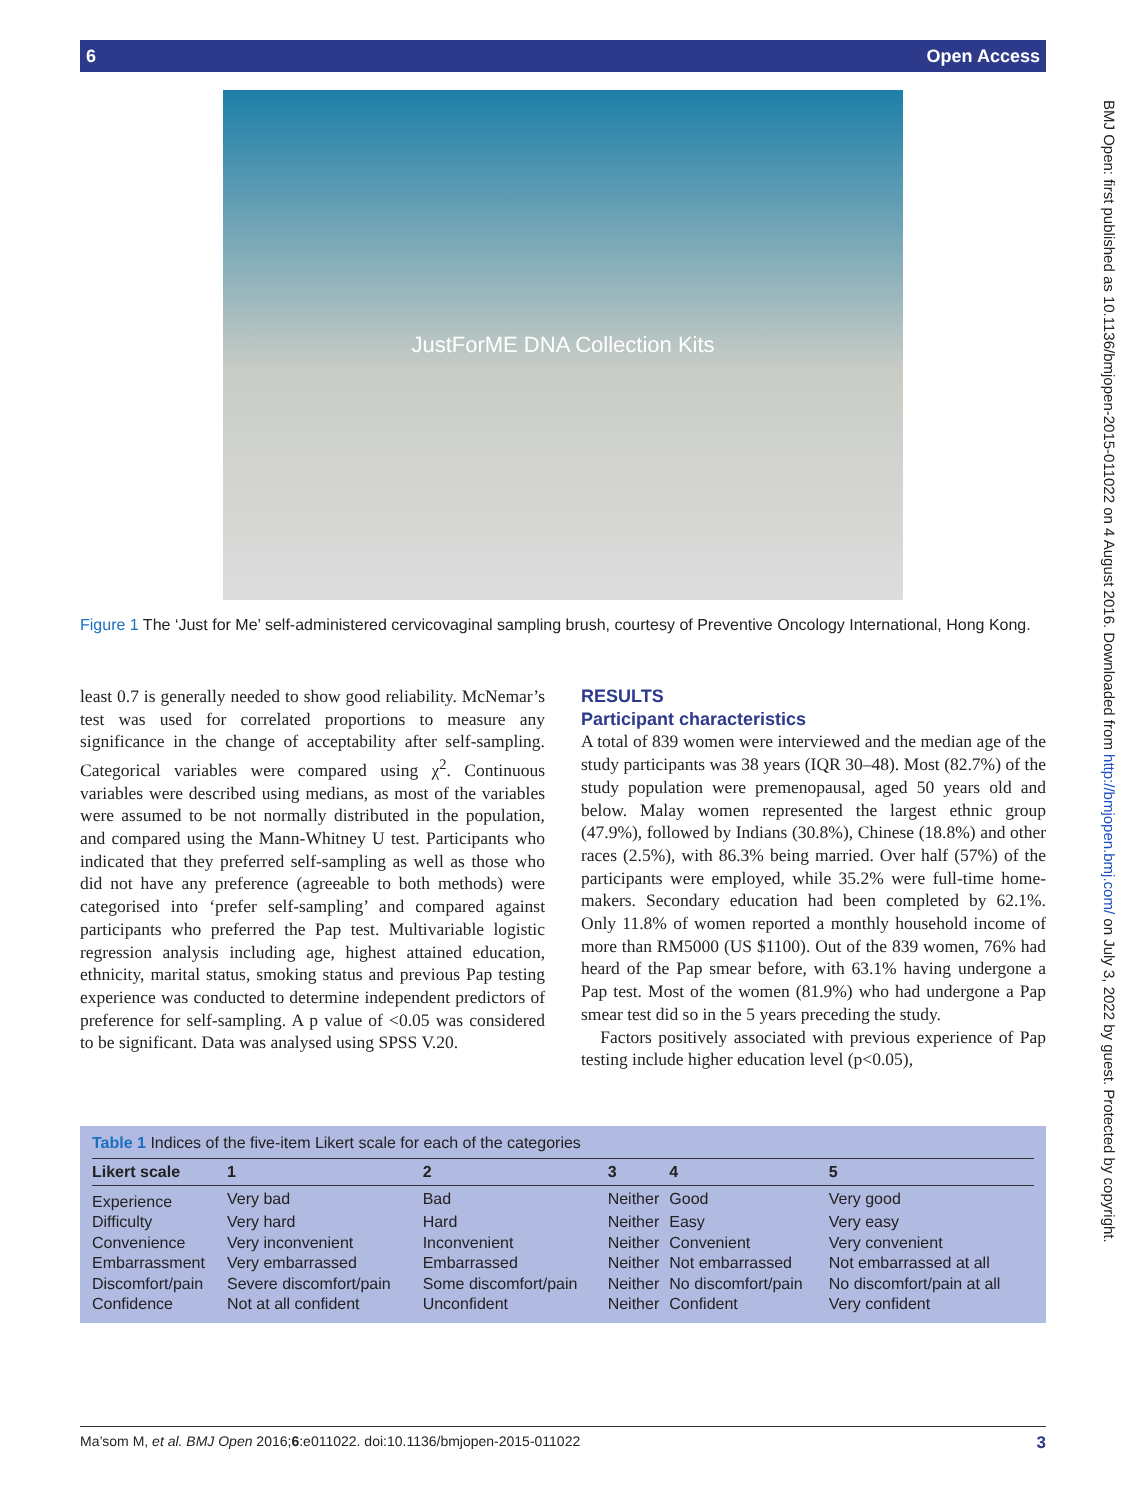6 Open Access
JustForME DNA Collection Kits
Figure 1 The ‘Just for Me’ self-administered cervicovaginal sampling brush, courtesy of Preventive Oncology International, Hong Kong.
least 0.7 is generally needed to show good reliability. McNemar’s test was used for correlated proportions to measure any significance in the change of acceptability after self-sampling. Categorical variables were compared using χ<sup>2</sup>. Continuous variables were described using medians, as most of the variables were assumed to be not normally distributed in the population, and compared using the Mann-Whitney U test. Participants who indicated that they preferred self-sampling as well as those who did not have any preference (agreeable to both methods) were categorised into ‘prefer self-sampling’ and compared against participants who preferred the Pap test. Multivariable logistic regression analysis including age, highest attained education, ethnicity, marital status, smoking status and previous Pap testing experience was conducted to determine independent predictors of preference for self-sampling. A p value of <0.05 was considered to be significant. Data was analysed using SPSS V.20.
RESULTS
Participant characteristics
A total of 839 women were interviewed and the median age of the study participants was 38 years (IQR 30–48). Most (82.7%) of the study population were premenopausal, aged 50 years old and below. Malay women represented the largest ethnic group (47.9%), followed by Indians (30.8%), Chinese (18.8%) and other races (2.5%), with 86.3% being married. Over half (57%) of the participants were employed, while 35.2% were full-time home-makers. Secondary education had been completed by 62.1%. Only 11.8% of women reported a monthly household income of more than RM5000 (US $1100). Out of the 839 women, 76% had heard of the Pap smear before, with 63.1% having undergone a Pap test. Most of the women (81.9%) who had undergone a Pap smear test did so in the 5 years preceding the study.
Factors positively associated with previous experience of Pap testing include higher education level (p<0.05),
Table 1 Indices of the five-item Likert scale for each of the categories
| Likert scale | 1 | 2 | 3 | 4 | 5 |
| --- | --- | --- | --- | --- | --- |
| Experience | Very bad | Bad | Neither | Good | Very good |
| Difficulty | Very hard | Hard | Neither | Easy | Very easy |
| Convenience | Very inconvenient | Inconvenient | Neither | Convenient | Very convenient |
| Embarrassment | Very embarrassed | Embarrassed | Neither | Not embarrassed | Not embarrassed at all |
| Discomfort/pain | Severe discomfort/pain | Some discomfort/pain | Neither | No discomfort/pain | No discomfort/pain at all |
| Confidence | Not at all confident | Unconfident | Neither | Confident | Very confident |
Ma’som M, et al. BMJ Open 2016;6:e011022. doi:10.1136/bmjopen-2015-011022 3
BMJ Open: first published as 10.1136/bmjopen-2015-011022 on 4 August 2016. Downloaded from http://bmjopen.bmj.com/ on July 3, 2022 by guest. Protected by copyright.